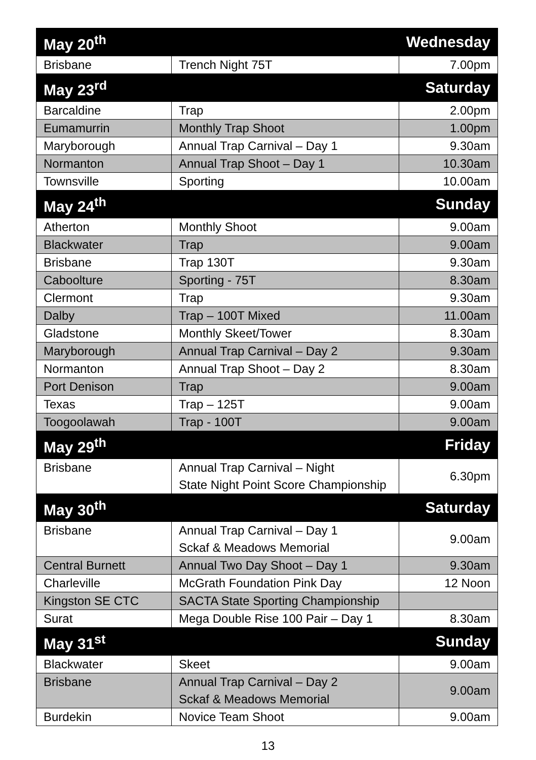| May 20<sup>th</sup> | | Wednesday |
| Brisbane | Trench Night 75T | 7.00pm |
| May 23<sup>rd</sup> | | Saturday |
| Barcaldine | Trap | 2.00pm |
| Eumamurrin | Monthly Trap Shoot | 1.00pm |
| Maryborough | Annual Trap Carnival – Day 1 | 9.30am |
| Normanton | Annual Trap Shoot – Day 1 | 10.30am |
| Townsville | Sporting | 10.00am |
| May 24<sup>th</sup> | | Sunday |
| Atherton | Monthly Shoot | 9.00am |
| Blackwater | Trap | 9.00am |
| Brisbane | Trap 130T | 9.30am |
| Caboolture | Sporting - 75T | 8.30am |
| Clermont | Trap | 9.30am |
| Dalby | Trap – 100T Mixed | 11.00am |
| Gladstone | Monthly Skeet/Tower | 8.30am |
| Maryborough | Annual Trap Carnival – Day 2 | 9.30am |
| Normanton | Annual Trap Shoot – Day 2 | 8.30am |
| Port Denison | Trap | 9.00am |
| Texas | Trap – 125T | 9.00am |
| Toogoolawah | Trap - 100T | 9.00am |
| May 29<sup>th</sup> | | Friday |
| Brisbane | Annual Trap Carnival – Night State Night Point Score Championship | 6.30pm |
| May 30<sup>th</sup> | | Saturday |
| Brisbane | Annual Trap Carnival – Day 1 Sckaf & Meadows Memorial | 9.00am |
| Central Burnett | Annual Two Day Shoot – Day 1 | 9.30am |
| Charleville | McGrath Foundation Pink Day | 12 Noon |
| Kingston SE CTC | SACTA State Sporting Championship | |
| Surat | Mega Double Rise 100 Pair – Day 1 | 8.30am |
| May 31<sup>st</sup> | | Sunday |
| Blackwater | Skeet | 9.00am |
| Brisbane | Annual Trap Carnival – Day 2 Sckaf & Meadows Memorial | 9.00am |
| Burdekin | Novice Team Shoot | 9.00am |
13